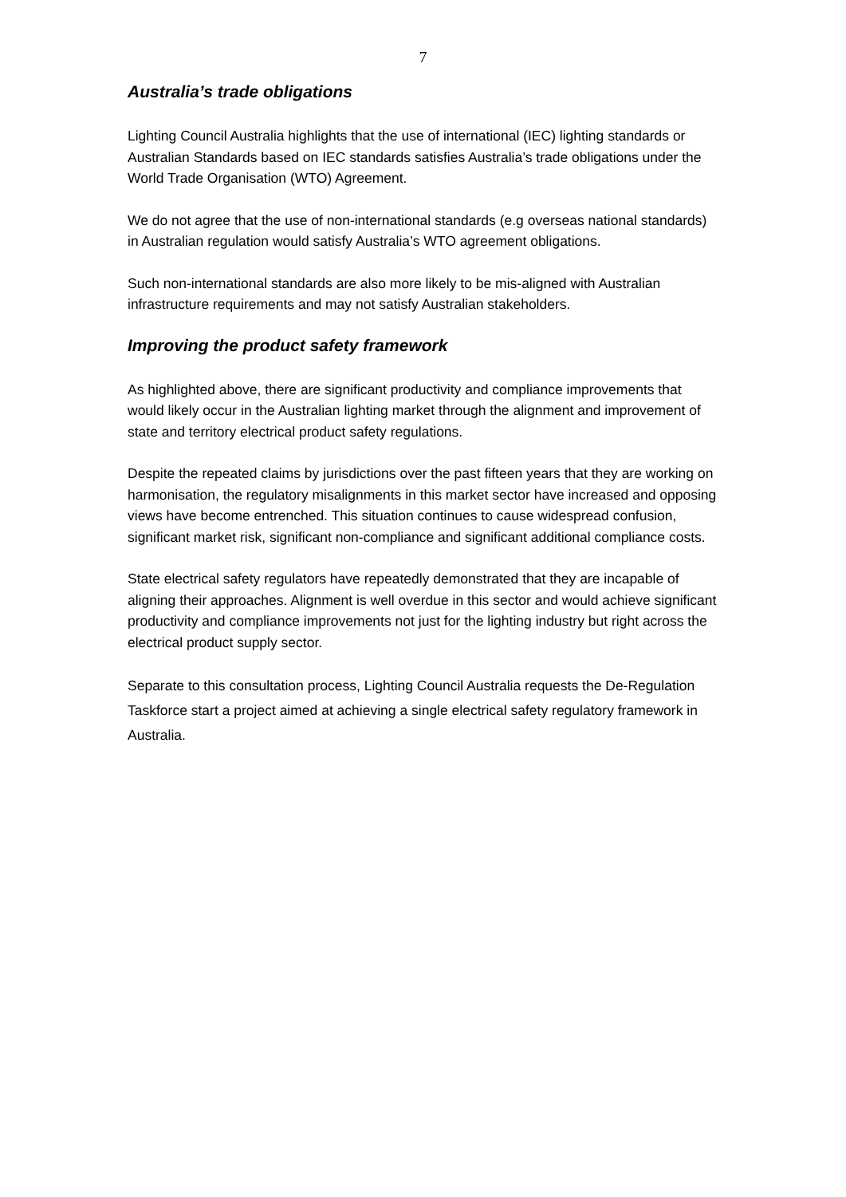7
Australia’s trade obligations
Lighting Council Australia highlights that the use of international (IEC) lighting standards or Australian Standards based on IEC standards satisfies Australia’s trade obligations under the World Trade Organisation (WTO) Agreement.
We do not agree that the use of non-international standards (e.g overseas national standards) in Australian regulation would satisfy Australia’s WTO agreement obligations.
Such non-international standards are also more likely to be mis-aligned with Australian infrastructure requirements and may not satisfy Australian stakeholders.
Improving the product safety framework
As highlighted above, there are significant productivity and compliance improvements that would likely occur in the Australian lighting market through the alignment and improvement of state and territory electrical product safety regulations.
Despite the repeated claims by jurisdictions over the past fifteen years that they are working on harmonisation, the regulatory misalignments in this market sector have increased and opposing views have become entrenched. This situation continues to cause widespread confusion, significant market risk, significant non-compliance and significant additional compliance costs.
State electrical safety regulators have repeatedly demonstrated that they are incapable of aligning their approaches. Alignment is well overdue in this sector and would achieve significant productivity and compliance improvements not just for the lighting industry but right across the electrical product supply sector.
Separate to this consultation process, Lighting Council Australia requests the De-Regulation Taskforce start a project aimed at achieving a single electrical safety regulatory framework in Australia.